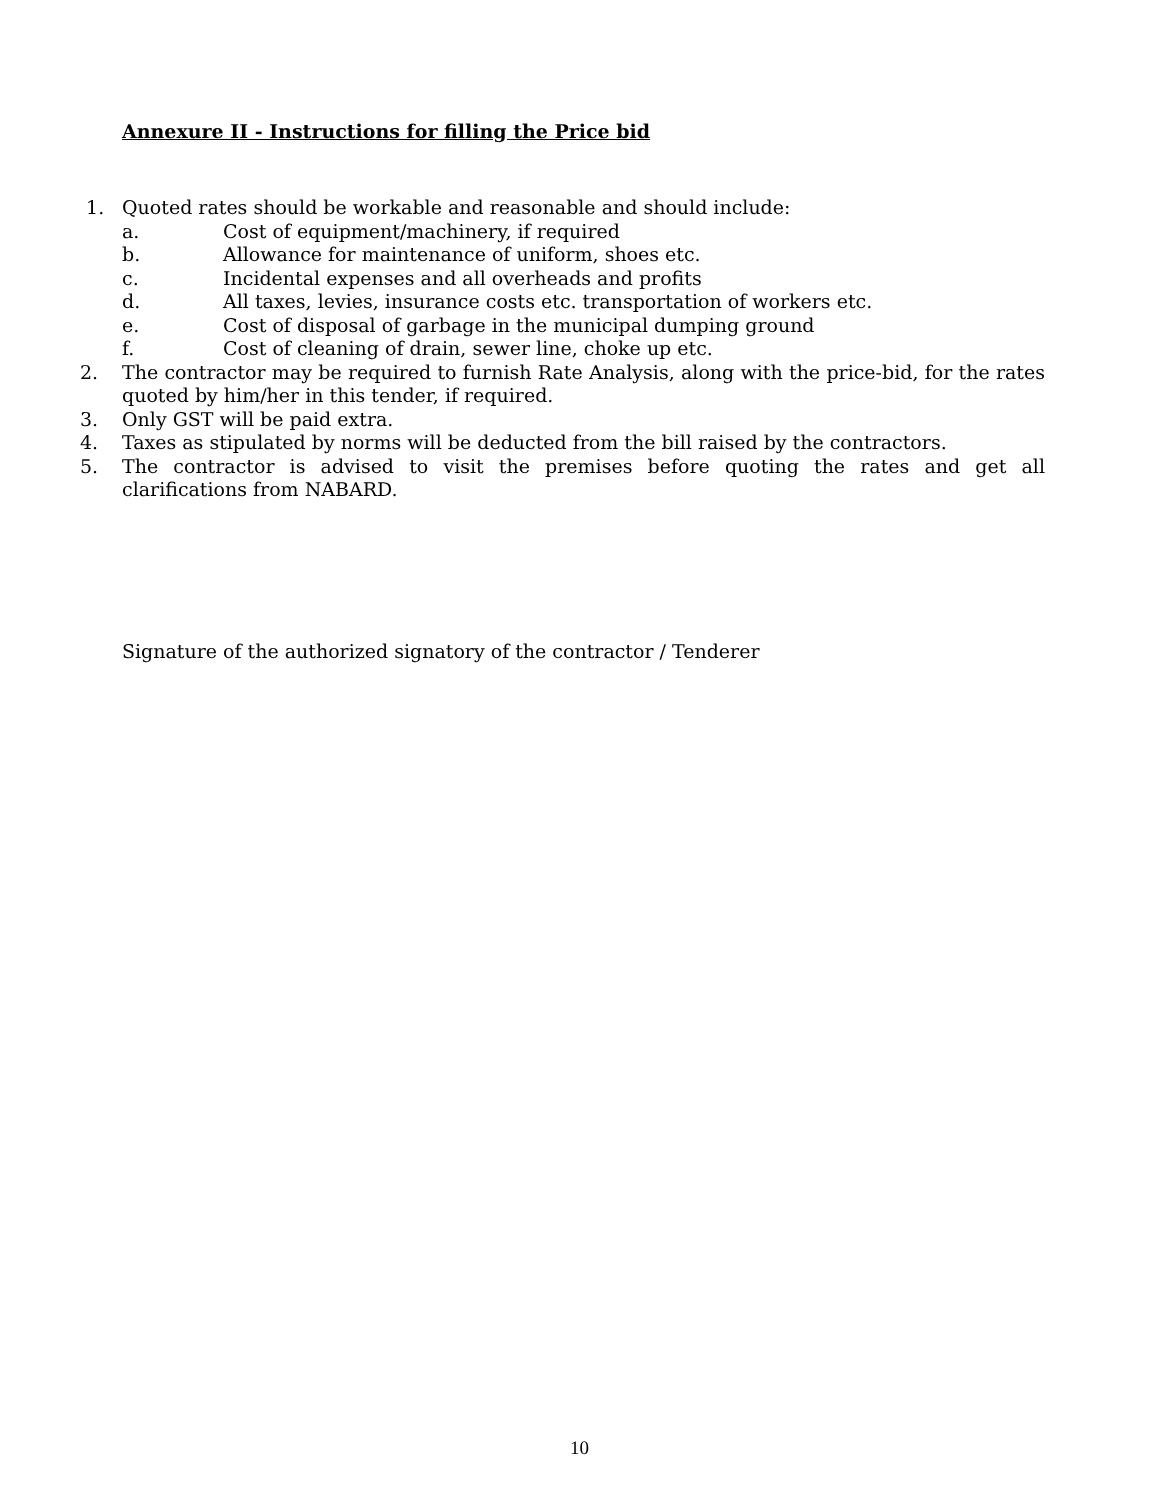Annexure II - Instructions for filling the Price bid
1. Quoted rates should be workable and reasonable and should include:
a. Cost of equipment/machinery, if required
b. Allowance for maintenance of uniform, shoes etc.
c. Incidental expenses and all overheads and profits
d. All taxes, levies, insurance costs etc. transportation of workers etc.
e. Cost of disposal of garbage in the municipal dumping ground
f. Cost of cleaning of drain, sewer line, choke up etc.
2. The contractor may be required to furnish Rate Analysis, along with the price-bid, for the rates quoted by him/her in this tender, if required.
3. Only GST will be paid extra.
4. Taxes as stipulated by norms will be deducted from the bill raised by the contractors.
5. The contractor is advised to visit the premises before quoting the rates and get all clarifications from NABARD.
Signature of the authorized signatory of the contractor / Tenderer
10